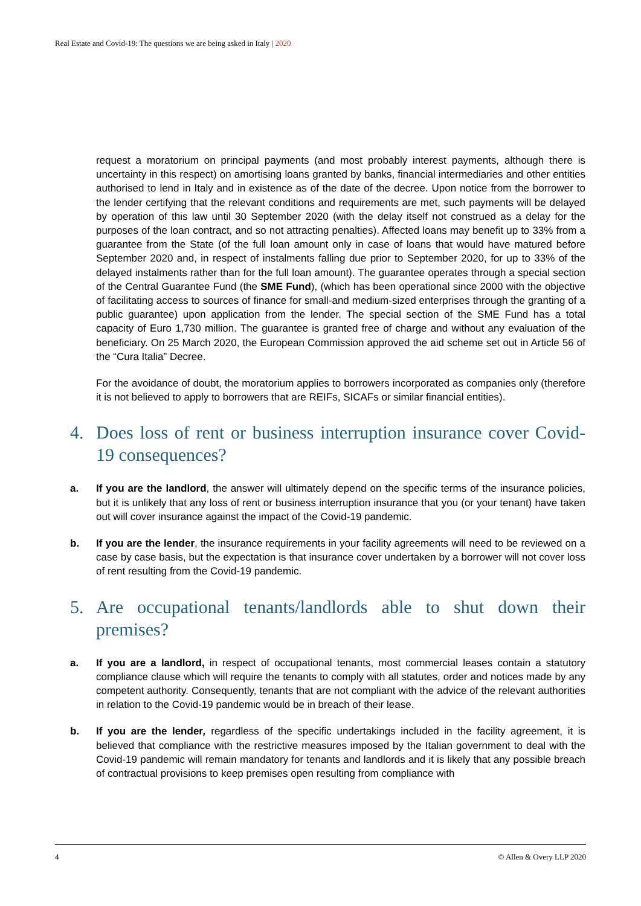Real Estate and Covid-19: The questions we are being asked in Italy | 2020
request a moratorium on principal payments (and most probably interest payments, although there is uncertainty in this respect) on amortising loans granted by banks, financial intermediaries and other entities authorised to lend in Italy and in existence as of the date of the decree. Upon notice from the borrower to the lender certifying that the relevant conditions and requirements are met, such payments will be delayed by operation of this law until 30 September 2020 (with the delay itself not construed as a delay for the purposes of the loan contract, and so not attracting penalties). Affected loans may benefit up to 33% from a guarantee from the State (of the full loan amount only in case of loans that would have matured before September 2020 and, in respect of instalments falling due prior to September 2020, for up to 33% of the delayed instalments rather than for the full loan amount). The guarantee operates through a special section of the Central Guarantee Fund (the SME Fund), (which has been operational since 2000 with the objective of facilitating access to sources of finance for small-and medium-sized enterprises through the granting of a public guarantee) upon application from the lender. The special section of the SME Fund has a total capacity of Euro 1,730 million. The guarantee is granted free of charge and without any evaluation of the beneficiary. On 25 March 2020, the European Commission approved the aid scheme set out in Article 56 of the “Cura Italia” Decree.
For the avoidance of doubt, the moratorium applies to borrowers incorporated as companies only (therefore it is not believed to apply to borrowers that are REIFs, SICAFs or similar financial entities).
4. Does loss of rent or business interruption insurance cover Covid-19 consequences?
a. If you are the landlord, the answer will ultimately depend on the specific terms of the insurance policies, but it is unlikely that any loss of rent or business interruption insurance that you (or your tenant) have taken out will cover insurance against the impact of the Covid-19 pandemic.
b. If you are the lender, the insurance requirements in your facility agreements will need to be reviewed on a case by case basis, but the expectation is that insurance cover undertaken by a borrower will not cover loss of rent resulting from the Covid-19 pandemic.
5. Are occupational tenants/landlords able to shut down their premises?
a. If you are a landlord, in respect of occupational tenants, most commercial leases contain a statutory compliance clause which will require the tenants to comply with all statutes, order and notices made by any competent authority. Consequently, tenants that are not compliant with the advice of the relevant authorities in relation to the Covid-19 pandemic would be in breach of their lease.
b. If you are the lender, regardless of the specific undertakings included in the facility agreement, it is believed that compliance with the restrictive measures imposed by the Italian government to deal with the Covid-19 pandemic will remain mandatory for tenants and landlords and it is likely that any possible breach of contractual provisions to keep premises open resulting from compliance with
4 © Allen & Overy LLP 2020